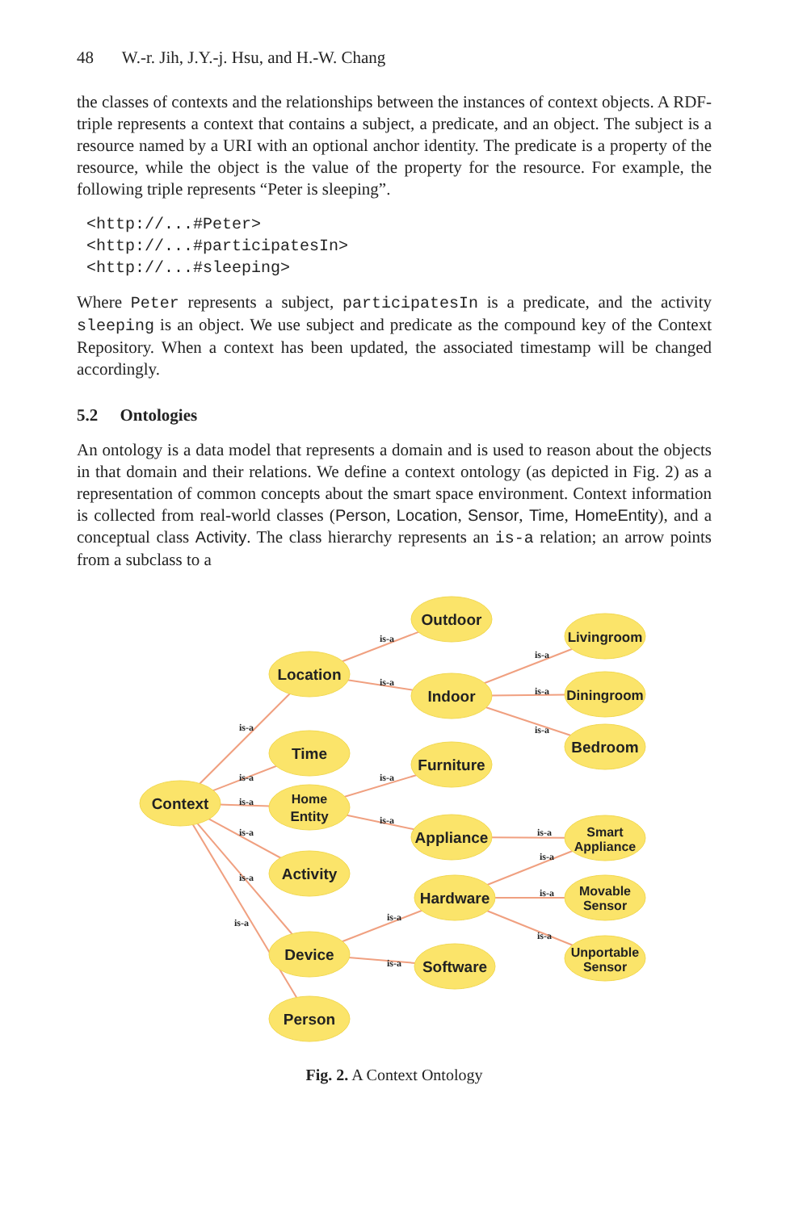48 W.-r. Jih, J.Y.-j. Hsu, and H.-W. Chang
the classes of contexts and the relationships between the instances of context objects. A RDF-triple represents a context that contains a subject, a predicate, and an object. The subject is a resource named by a URI with an optional anchor identity. The predicate is a property of the resource, while the object is the value of the property for the resource. For example, the following triple represents “Peter is sleeping”.
<http://...#Peter>
<http://...#participatesIn>
<http://...#sleeping>
Where Peter represents a subject, participatesIn is a predicate, and the activity sleeping is an object. We use subject and predicate as the compound key of the Context Repository. When a context has been updated, the associated timestamp will be changed accordingly.
5.2 Ontologies
An ontology is a data model that represents a domain and is used to reason about the objects in that domain and their relations. We define a context ontology (as depicted in Fig. 2) as a representation of common concepts about the smart space environment. Context information is collected from real-world classes (Person, Location, Sensor, Time, HomeEntity), and a conceptual class Activity. The class hierarchy represents an is-a relation; an arrow points from a subclass to a
Context
Location
Time
Home
Entity
Activity
Device
Person
Outdoor
Indoor
Furniture
Appliance
Hardware
Software
Livingroom
Diningroom
Bedroom
Smart
Appliance
Movable
Sensor
Unportable
Sensor
is-a
is-a
is-a
is-a
is-a
is-a
is-a
is-a
is-a
is-a
is-a
is-a
is-a
is-a
is-a
is-a
is-a
is-a
is-a
Fig. 2. A Context Ontology